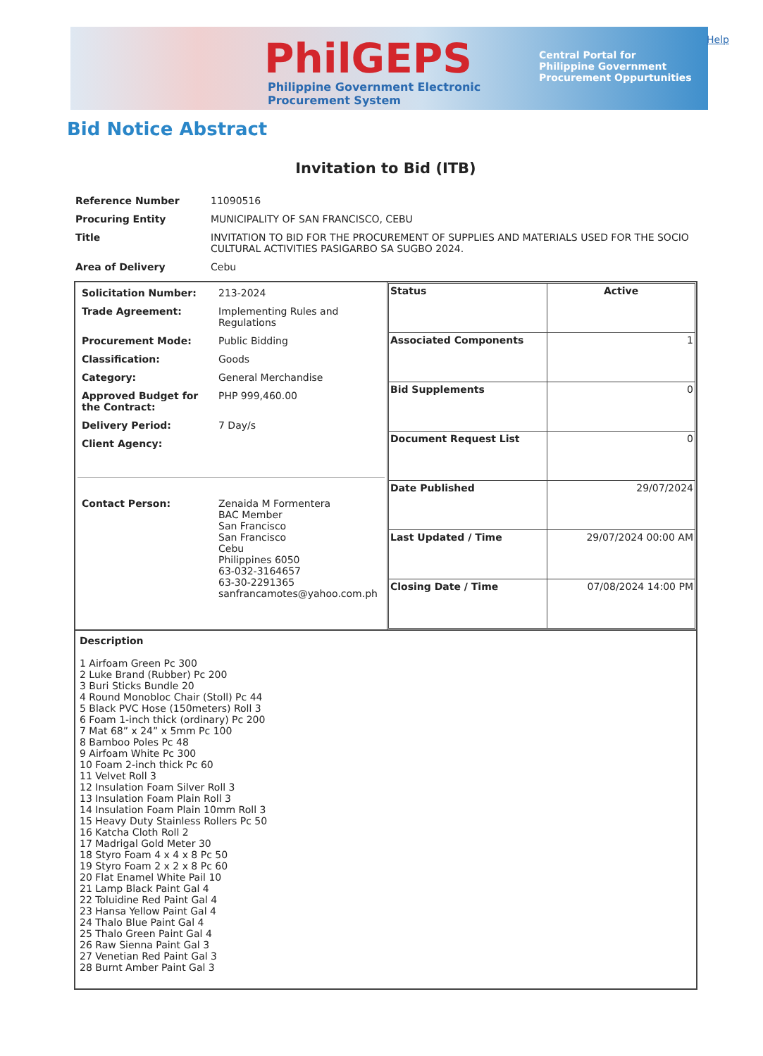PhilGEPS
Philippine Government Electronic Procurement System
Central Portal for
Philippine Government
Procurement Oppurtunities
Help
Bid Notice Abstract
Invitation to Bid (ITB)
| Reference Number | 11090516 |
| Procuring Entity | MUNICIPALITY OF SAN FRANCISCO, CEBU |
| Title | INVITATION TO BID FOR THE PROCUREMENT OF SUPPLIES AND MATERIALS USED FOR THE SOCIO CULTURAL ACTIVITIES PASIGARBO SA SUGBO 2024. |
| Area of Delivery | Cebu |
| / Solicitation Number: / 213-2024 / / Trade Agreement: / Implementing Rules and Regulations / / Procurement Mode: / Public Bidding / / Classification: / Goods / / Category: / General Merchandise / / Approved Budget for the Contract: / PHP 999,460.00 / / Delivery Period: / 7 Day/s / / Client Agency: / / / Contact Person: / Zenaida M Formentera BAC Member San Francisco San Francisco Cebu Philippines 6050 63-032-3164657 63-30-2291365 sanfrancamotes@yahoo.com.ph / | / Status / Active / / Associated Components / 1 / / Bid Supplements / 0 / / Document Request List / 0 / / Date Published / 29/07/2024 / / Last Updated / Time / 29/07/2024 00:00 AM / / Closing Date / Time / 07/08/2024 14:00 PM / |
| Description 1 Airfoam Green Pc 300 2 Luke Brand (Rubber) Pc 200 3 Buri Sticks Bundle 20 4 Round Monobloc Chair (Stoll) Pc 44 5 Black PVC Hose (150meters) Roll 3 6 Foam 1-inch thick (ordinary) Pc 200 7 Mat 68” x 24” x 5mm Pc 100 8 Bamboo Poles Pc 48 9 Airfoam White Pc 300 10 Foam 2-inch thick Pc 60 11 Velvet Roll 3 12 Insulation Foam Silver Roll 3 13 Insulation Foam Plain Roll 3 14 Insulation Foam Plain 10mm Roll 3 15 Heavy Duty Stainless Rollers Pc 50 16 Katcha Cloth Roll 2 17 Madrigal Gold Meter 30 18 Styro Foam 4 x 4 x 8 Pc 50 19 Styro Foam 2 x 2 x 8 Pc 60 20 Flat Enamel White Pail 10 21 Lamp Black Paint Gal 4 22 Toluidine Red Paint Gal 4 23 Hansa Yellow Paint Gal 4 24 Thalo Blue Paint Gal 4 25 Thalo Green Paint Gal 4 26 Raw Sienna Paint Gal 3 27 Venetian Red Paint Gal 3 28 Burnt Amber Paint Gal 3 | |